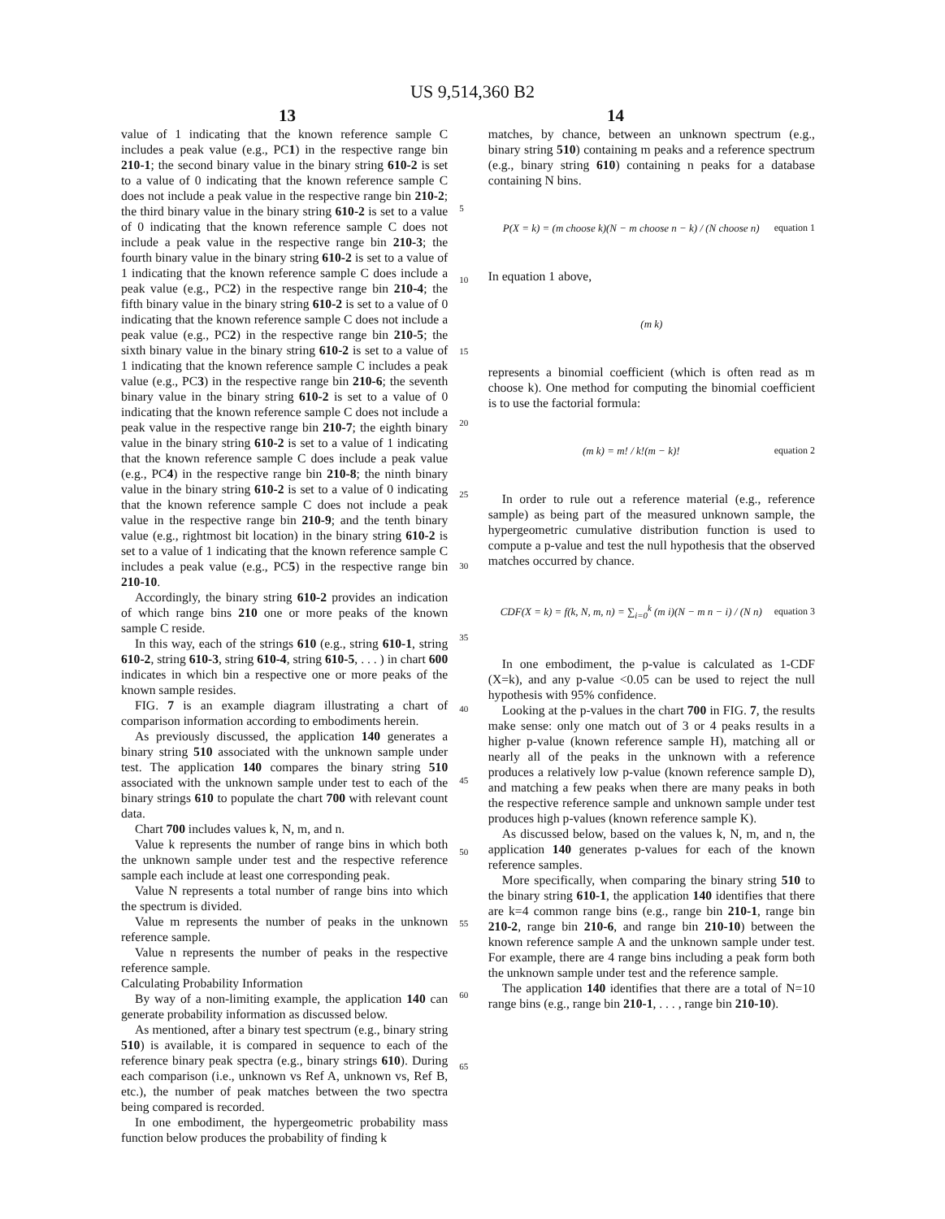US 9,514,360 B2
13 14
value of 1 indicating that the known reference sample C includes a peak value (e.g., PC1) in the respective range bin 210-1; the second binary value in the binary string 610-2 is set to a value of 0 indicating that the known reference sample C does not include a peak value in the respective range bin 210-2; the third binary value in the binary string 610-2 is set to a value of 0 indicating that the known reference sample C does not include a peak value in the respective range bin 210-3; the fourth binary value in the binary string 610-2 is set to a value of 1 indicating that the known reference sample C does include a peak value (e.g., PC2) in the respective range bin 210-4; the fifth binary value in the binary string 610-2 is set to a value of 0 indicating that the known reference sample C does not include a peak value (e.g., PC2) in the respective range bin 210-5; the sixth binary value in the binary string 610-2 is set to a value of 1 indicating that the known reference sample C includes a peak value (e.g., PC3) in the respective range bin 210-6; the seventh binary value in the binary string 610-2 is set to a value of 0 indicating that the known reference sample C does not include a peak value in the respective range bin 210-7; the eighth binary value in the binary string 610-2 is set to a value of 1 indicating that the known reference sample C does include a peak value (e.g., PC4) in the respective range bin 210-8; the ninth binary value in the binary string 610-2 is set to a value of 0 indicating that the known reference sample C does not include a peak value in the respective range bin 210-9; and the tenth binary value (e.g., rightmost bit location) in the binary string 610-2 is set to a value of 1 indicating that the known reference sample C includes a peak value (e.g., PC5) in the respective range bin 210-10.
Accordingly, the binary string 610-2 provides an indication of which range bins 210 one or more peaks of the known sample C reside.
In this way, each of the strings 610 (e.g., string 610-1, string 610-2, string 610-3, string 610-4, string 610-5, . . . ) in chart 600 indicates in which bin a respective one or more peaks of the known sample resides.
FIG. 7 is an example diagram illustrating a chart of comparison information according to embodiments herein.
As previously discussed, the application 140 generates a binary string 510 associated with the unknown sample under test. The application 140 compares the binary string 510 associated with the unknown sample under test to each of the binary strings 610 to populate the chart 700 with relevant count data.
Chart 700 includes values k, N, m, and n.
Value k represents the number of range bins in which both the unknown sample under test and the respective reference sample each include at least one corresponding peak.
Value N represents a total number of range bins into which the spectrum is divided.
Value m represents the number of peaks in the unknown reference sample.
Value n represents the number of peaks in the respective reference sample.
Calculating Probability Information
By way of a non-limiting example, the application 140 can generate probability information as discussed below.
As mentioned, after a binary test spectrum (e.g., binary string 510) is available, it is compared in sequence to each of the reference binary peak spectra (e.g., binary strings 610). During each comparison (i.e., unknown vs Ref A, unknown vs, Ref B, etc.), the number of peak matches between the two spectra being compared is recorded.
In one embodiment, the hypergeometric probability mass function below produces the probability of finding k
5
10
15
20
25
30
35
40
45
50
55
60
65
matches, by chance, between an unknown spectrum (e.g., binary string 510) containing m peaks and a reference spectrum (e.g., binary string 610) containing n peaks for a database containing N bins.
P(X = k) = (m choose k)(N − m choose n − k) / (N choose n) equation 1
In equation 1 above,
(m k)
represents a binomial coefficient (which is often read as m choose k). One method for computing the binomial coefficient is to use the factorial formula:
(m k) = m! / k!(m − k)! equation 2
In order to rule out a reference material (e.g., reference sample) as being part of the measured unknown sample, the hypergeometric cumulative distribution function is used to compute a p-value and test the null hypothesis that the observed matches occurred by chance.
CDF(X = k) = f(k, N, m, n) = ∑<sub>i=0</sub><sup>k</sup> (m i)(N − m n − i) / (N n) equation 3
In one embodiment, the p-value is calculated as 1-CDF (X=k), and any p-value <0.05 can be used to reject the null hypothesis with 95% confidence.
Looking at the p-values in the chart 700 in FIG. 7, the results make sense: only one match out of 3 or 4 peaks results in a higher p-value (known reference sample H), matching all or nearly all of the peaks in the unknown with a reference produces a relatively low p-value (known reference sample D), and matching a few peaks when there are many peaks in both the respective reference sample and unknown sample under test produces high p-values (known reference sample K).
As discussed below, based on the values k, N, m, and n, the application 140 generates p-values for each of the known reference samples.
More specifically, when comparing the binary string 510 to the binary string 610-1, the application 140 identifies that there are k=4 common range bins (e.g., range bin 210-1, range bin 210-2, range bin 210-6, and range bin 210-10) between the known reference sample A and the unknown sample under test. For example, there are 4 range bins including a peak form both the unknown sample under test and the reference sample.
The application 140 identifies that there are a total of N=10 range bins (e.g., range bin 210-1, . . . , range bin 210-10).